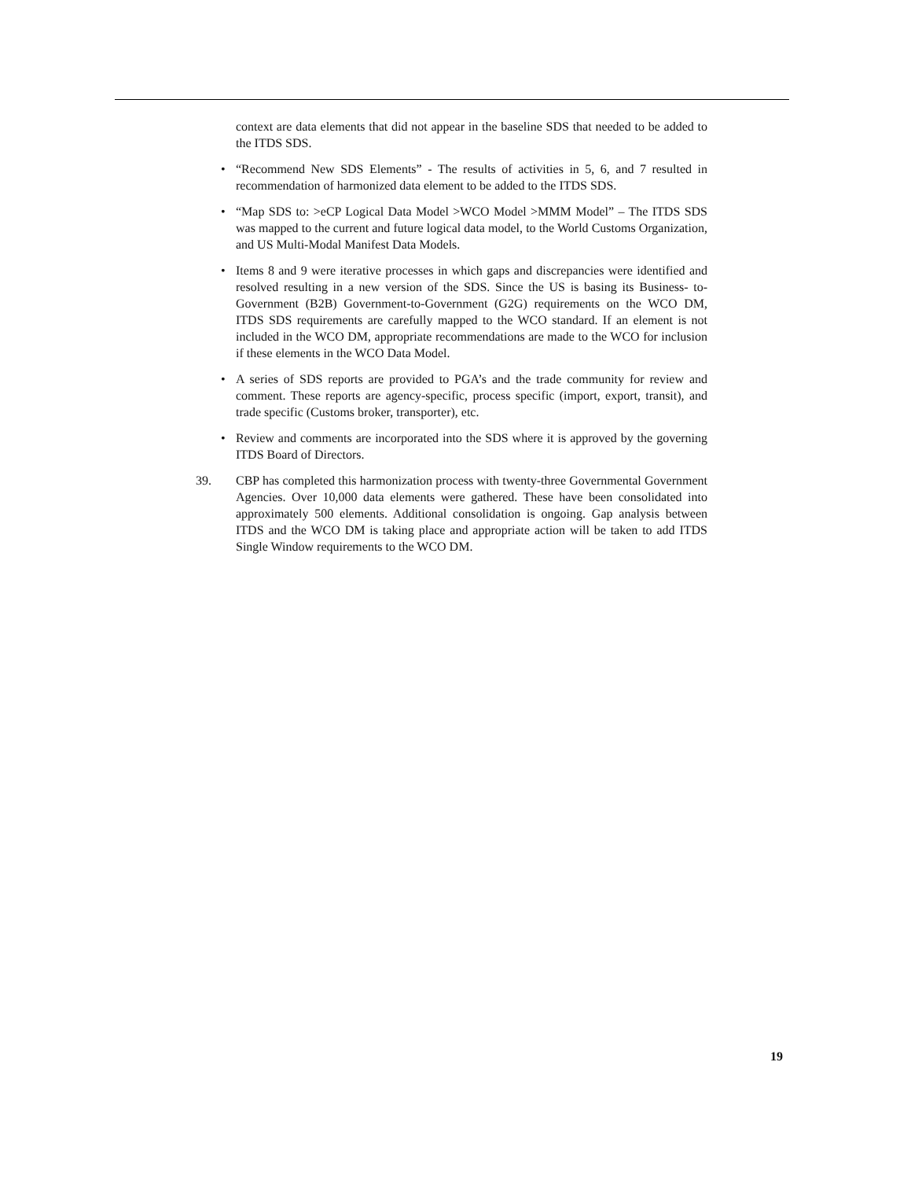context are data elements that did not appear in the baseline SDS that needed to be added to the ITDS SDS.
• “Recommend New SDS Elements” - The results of activities in 5, 6, and 7 resulted in recommendation of harmonized data element to be added to the ITDS SDS.
• “Map SDS to: >eCP Logical Data Model >WCO Model >MMM Model” – The ITDS SDS was mapped to the current and future logical data model, to the World Customs Organization, and US Multi-Modal Manifest Data Models.
• Items 8 and 9 were iterative processes in which gaps and discrepancies were identified and resolved resulting in a new version of the SDS. Since the US is basing its Business- to-Government (B2B) Government-to-Government (G2G) requirements on the WCO DM, ITDS SDS requirements are carefully mapped to the WCO standard. If an element is not included in the WCO DM, appropriate recommendations are made to the WCO for inclusion if these elements in the WCO Data Model.
• A series of SDS reports are provided to PGA’s and the trade community for review and comment. These reports are agency-specific, process specific (import, export, transit), and trade specific (Customs broker, transporter), etc.
• Review and comments are incorporated into the SDS where it is approved by the governing ITDS Board of Directors.
39. CBP has completed this harmonization process with twenty-three Governmental Government Agencies. Over 10,000 data elements were gathered. These have been consolidated into approximately 500 elements. Additional consolidation is ongoing. Gap analysis between ITDS and the WCO DM is taking place and appropriate action will be taken to add ITDS Single Window requirements to the WCO DM.
19